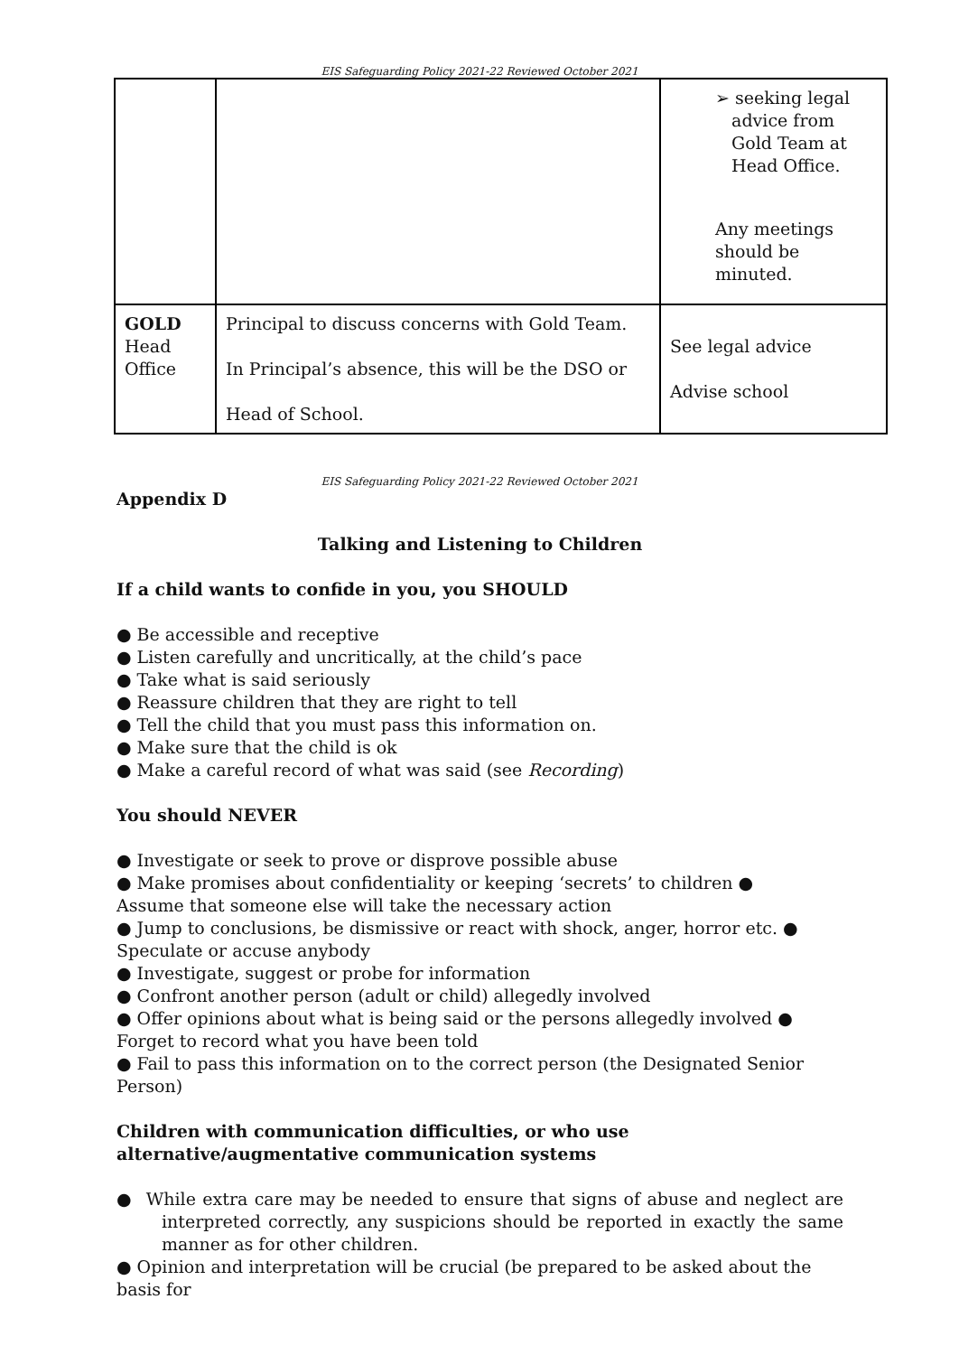EIS Safeguarding Policy 2021-22 Reviewed October 2021
| | | ➢ seeking legal advice from Gold Team at Head Office. Any meetings should be minuted. |
| GOLD Head Office | Principal to discuss concerns with Gold Team. In Principal’s absence, this will be the DSO or Head of School. | See legal advice Advise school |
EIS Safeguarding Policy 2021-22 Reviewed October 2021
Appendix D
Talking and Listening to Children
If a child wants to confide in you, you SHOULD
● Be accessible and receptive
● Listen carefully and uncritically, at the child’s pace
● Take what is said seriously
● Reassure children that they are right to tell
● Tell the child that you must pass this information on.
● Make sure that the child is ok
● Make a careful record of what was said (see Recording)
You should NEVER
● Investigate or seek to prove or disprove possible abuse
● Make promises about confidentiality or keeping ‘secrets’ to children ●
Assume that someone else will take the necessary action
● Jump to conclusions, be dismissive or react with shock, anger, horror etc. ●
Speculate or accuse anybody
● Investigate, suggest or probe for information
● Confront another person (adult or child) allegedly involved
● Offer opinions about what is being said or the persons allegedly involved ●
Forget to record what you have been told
● Fail to pass this information on to the correct person (the Designated Senior Person)
Children with communication difficulties, or who use alternative/augmentative communication systems
● While extra care may be needed to ensure that signs of abuse and neglect are interpreted correctly, any suspicions should be reported in exactly the same manner as for other children.
● Opinion and interpretation will be crucial (be prepared to be asked about the basis for